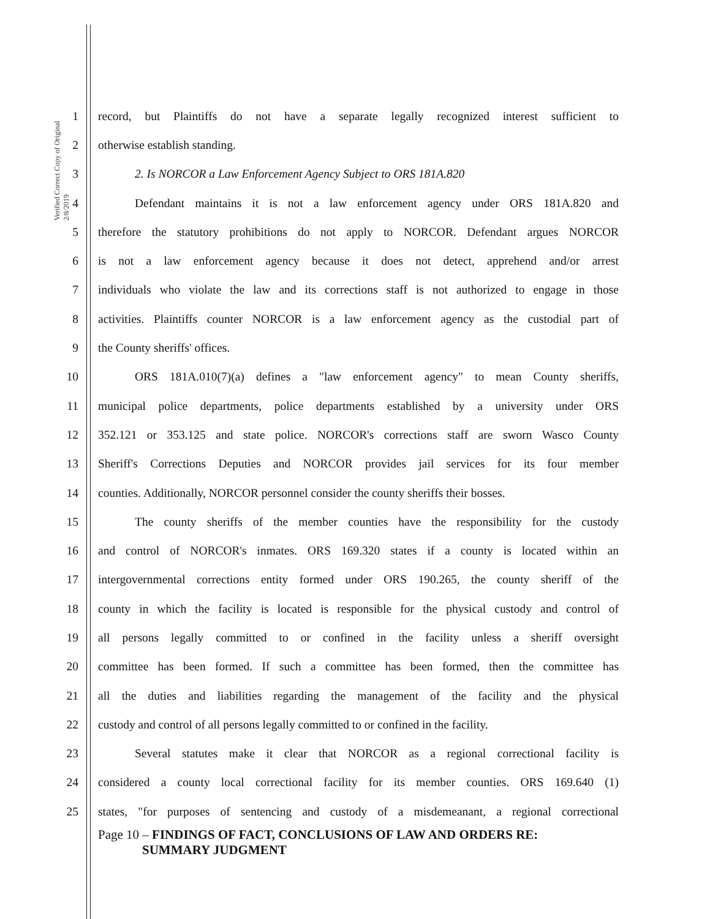Verified Correct Copy of Original 2/8/2019
1 record, but Plaintiffs do not have a separate legally recognized interest sufficient to
2 otherwise establish standing.
3 2. Is NORCOR a Law Enforcement Agency Subject to ORS 181A.820
4 Defendant maintains it is not a law enforcement agency under ORS 181A.820 and
5 therefore the statutory prohibitions do not apply to NORCOR. Defendant argues NORCOR
6 is not a law enforcement agency because it does not detect, apprehend and/or arrest
7 individuals who violate the law and its corrections staff is not authorized to engage in those
8 activities. Plaintiffs counter NORCOR is a law enforcement agency as the custodial part of
9 the County sheriffs' offices.
10 ORS 181A.010(7)(a) defines a "law enforcement agency" to mean County sheriffs,
11 municipal police departments, police departments established by a university under ORS
12 352.121 or 353.125 and state police. NORCOR's corrections staff are sworn Wasco County
13 Sheriff's Corrections Deputies and NORCOR provides jail services for its four member
14 counties. Additionally, NORCOR personnel consider the county sheriffs their bosses.
15 The county sheriffs of the member counties have the responsibility for the custody
16 and control of NORCOR's inmates. ORS 169.320 states if a county is located within an
17 intergovernmental corrections entity formed under ORS 190.265, the county sheriff of the
18 county in which the facility is located is responsible for the physical custody and control of
19 all persons legally committed to or confined in the facility unless a sheriff oversight
20 committee has been formed. If such a committee has been formed, then the committee has
21 all the duties and liabilities regarding the management of the facility and the physical
22 custody and control of all persons legally committed to or confined in the facility.
23 Several statutes make it clear that NORCOR as a regional correctional facility is
24 considered a county local correctional facility for its member counties. ORS 169.640 (1)
25 states, "for purposes of sentencing and custody of a misdemeanant, a regional correctional
Page 10 – FINDINGS OF FACT, CONCLUSIONS OF LAW AND ORDERS RE:
SUMMARY JUDGMENT